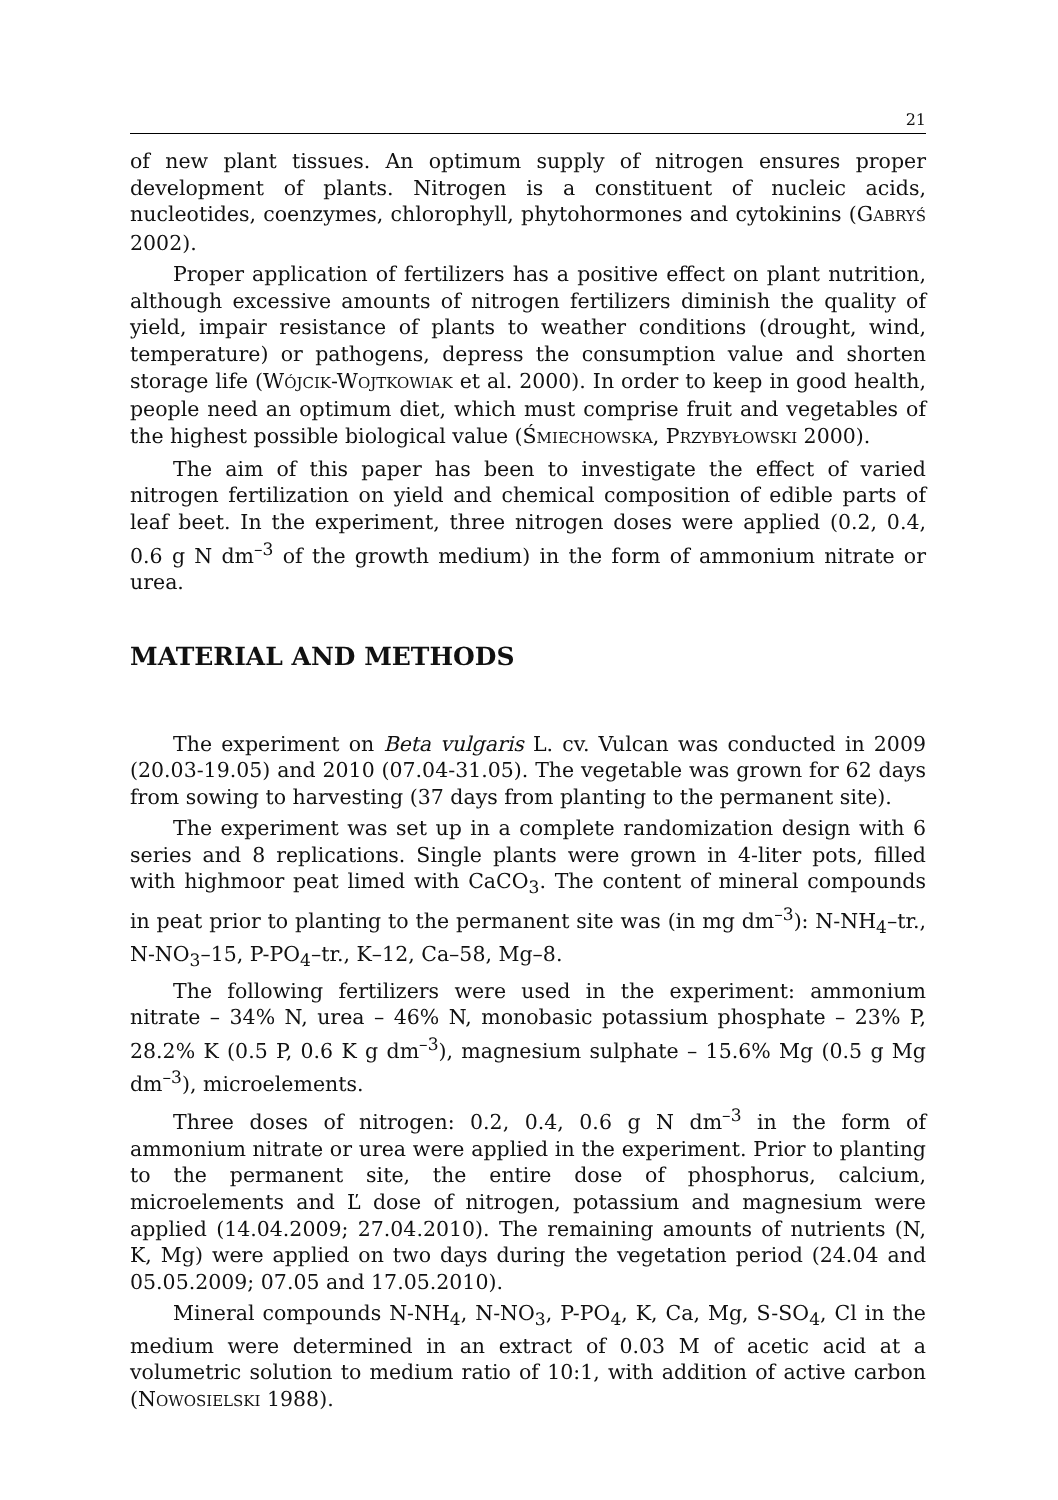21
of new plant tissues. An optimum supply of nitrogen ensures proper development of plants. Nitrogen is a constituent of nucleic acids, nucleotides, coenzymes, chlorophyll, phytohormones and cytokinins (GABRYŚ 2002).
Proper application of fertilizers has a positive effect on plant nutrition, although excessive amounts of nitrogen fertilizers diminish the quality of yield, impair resistance of plants to weather conditions (drought, wind, temperature) or pathogens, depress the consumption value and shorten storage life (WÓJCIK-WOJTKOWIAK et al. 2000). In order to keep in good health, people need an optimum diet, which must comprise fruit and vegetables of the highest possible biological value (ŚMIECHOWSKA, PRZYBYŁOWSKI 2000).
The aim of this paper has been to investigate the effect of varied nitrogen fertilization on yield and chemical composition of edible parts of leaf beet. In the experiment, three nitrogen doses were applied (0.2, 0.4, 0.6 g N dm<sup>–3</sup> of the growth medium) in the form of ammonium nitrate or urea.
MATERIAL AND METHODS
The experiment on Beta vulgaris L. cv. Vulcan was conducted in 2009 (20.03-19.05) and 2010 (07.04-31.05). The vegetable was grown for 62 days from sowing to harvesting (37 days from planting to the permanent site).
The experiment was set up in a complete randomization design with 6 series and 8 replications. Single plants were grown in 4-liter pots, filled with highmoor peat limed with CaCO<sub>3</sub>. The content of mineral compounds in peat prior to planting to the permanent site was (in mg dm<sup>–3</sup>): N-NH<sub>4</sub>–tr., N-NO<sub>3</sub>–15, P-PO<sub>4</sub>–tr., K–12, Ca–58, Mg–8.
The following fertilizers were used in the experiment: ammonium nitrate – 34% N, urea – 46% N, monobasic potassium phosphate – 23% P, 28.2% K (0.5 P, 0.6 K g dm<sup>–3</sup>), magnesium sulphate – 15.6% Mg (0.5 g Mg dm<sup>–3</sup>), microelements.
Three doses of nitrogen: 0.2, 0.4, 0.6 g N dm<sup>–3</sup> in the form of ammonium nitrate or urea were applied in the experiment. Prior to planting to the permanent site, the entire dose of phosphorus, calcium, microelements and Ľ dose of nitrogen, potassium and magnesium were applied (14.04.2009; 27.04.2010). The remaining amounts of nutrients (N, K, Mg) were applied on two days during the vegetation period (24.04 and 05.05.2009; 07.05 and 17.05.2010).
Mineral compounds N-NH<sub>4</sub>, N-NO<sub>3</sub>, P-PO<sub>4</sub>, K, Ca, Mg, S-SO<sub>4</sub>, Cl in the medium were determined in an extract of 0.03 M of acetic acid at a volumetric solution to medium ratio of 10:1, with addition of active carbon (NOWOSIELSKI 1988).